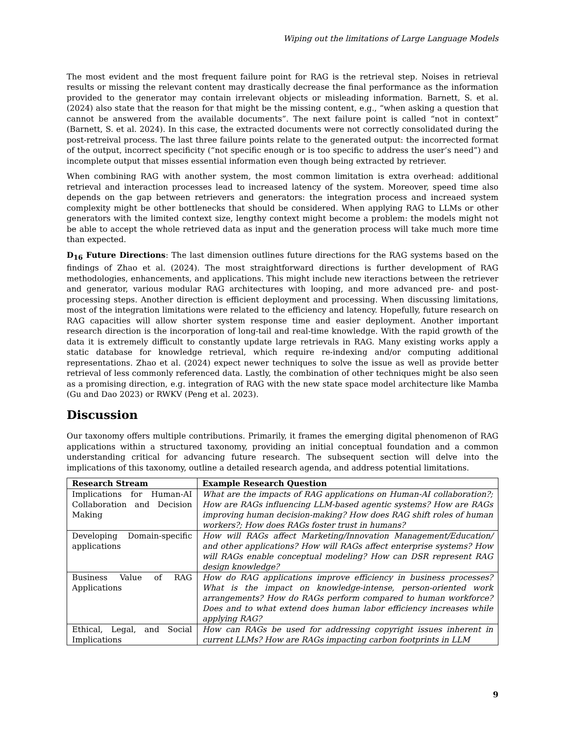Wiping out the limitations of Large Language Models
The most evident and the most frequent failure point for RAG is the retrieval step. Noises in retrieval results or missing the relevant content may drastically decrease the final performance as the information provided to the generator may contain irrelevant objects or misleading information. Barnett, S. et al. (2024) also state that the reason for that might be the missing content, e.g., “when asking a question that cannot be answered from the available documents”. The next failure point is called “not in context” (Barnett, S. et al. 2024). In this case, the extracted documents were not correctly consolidated during the post-retreival process. The last three failure points relate to the generated output: the incorrected format of the output, incorrect specificity (“not specific enough or is too specific to address the user’s need”) and incomplete output that misses essential information even though being extracted by retriever.
When combining RAG with another system, the most common limitation is extra overhead: additional retrieval and interaction processes lead to increased latency of the system. Moreover, speed time also depends on the gap between retrievers and generators: the integration process and increaed system complexity might be other bottlenecks that should be considered. When applying RAG to LLMs or other generators with the limited context size, lengthy context might become a problem: the models might not be able to accept the whole retrieved data as input and the generation process will take much more time than expected.
D<sub>16</sub> Future Directions: The last dimension outlines future directions for the RAG systems based on the findings of Zhao et al. (2024). The most straightforward directions is further development of RAG methodologies, enhancements, and applications. This might include new iteractions between the retriever and generator, various modular RAG architectures with looping, and more advanced pre- and post-processing steps. Another direction is efficient deployment and processing. When discussing limitations, most of the integration limitations were related to the efficiency and latency. Hopefully, future research on RAG capacities will allow shorter system response time and easier deployment. Another important research direction is the incorporation of long-tail and real-time knowledge. With the rapid growth of the data it is extremely difficult to constantly update large retrievals in RAG. Many existing works apply a static database for knowledge retrieval, which require re-indexing and/or computing additional representations. Zhao et al. (2024) expect newer techniques to solve the issue as well as provide better retrieval of less commonly referenced data. Lastly, the combination of other techniques might be also seen as a promising direction, e.g. integration of RAG with the new state space model architecture like Mamba (Gu and Dao 2023) or RWKV (Peng et al. 2023).
Discussion
Our taxonomy offers multiple contributions. Primarily, it frames the emerging digital phenomenon of RAG applications within a structured taxonomy, providing an initial conceptual foundation and a common understanding critical for advancing future research. The subsequent section will delve into the implications of this taxonomy, outline a detailed research agenda, and address potential limitations.
| Research Stream | Example Research Question |
| --- | --- |
| Implications for Human-AI Collaboration and Decision Making | What are the impacts of RAG applications on Human-AI collaboration?; How are RAGs influencing LLM-based agentic systems? How are RAGs improving human decision-making? How does RAG shift roles of human workers?; How does RAGs foster trust in humans? |
| Developing Domain-specific applications | How will RAGs affect Marketing/Innovation Management/Education/ and other applications? How will RAGs affect enterprise systems? How will RAGs enable conceptual modeling? How can DSR represent RAG design knowledge? |
| Business Value of RAG Applications | How do RAG applications improve efficiency in business processes? What is the impact on knowledge-intense, person-oriented work arrangements? How do RAGs perform compared to human workforce? Does and to what extend does human labor efficiency increases while applying RAG? |
| Ethical, Legal, and Social Implications | How can RAGs be used for addressing copyright issues inherent in current LLMs? How are RAGs impacting carbon footprints in LLM |
9